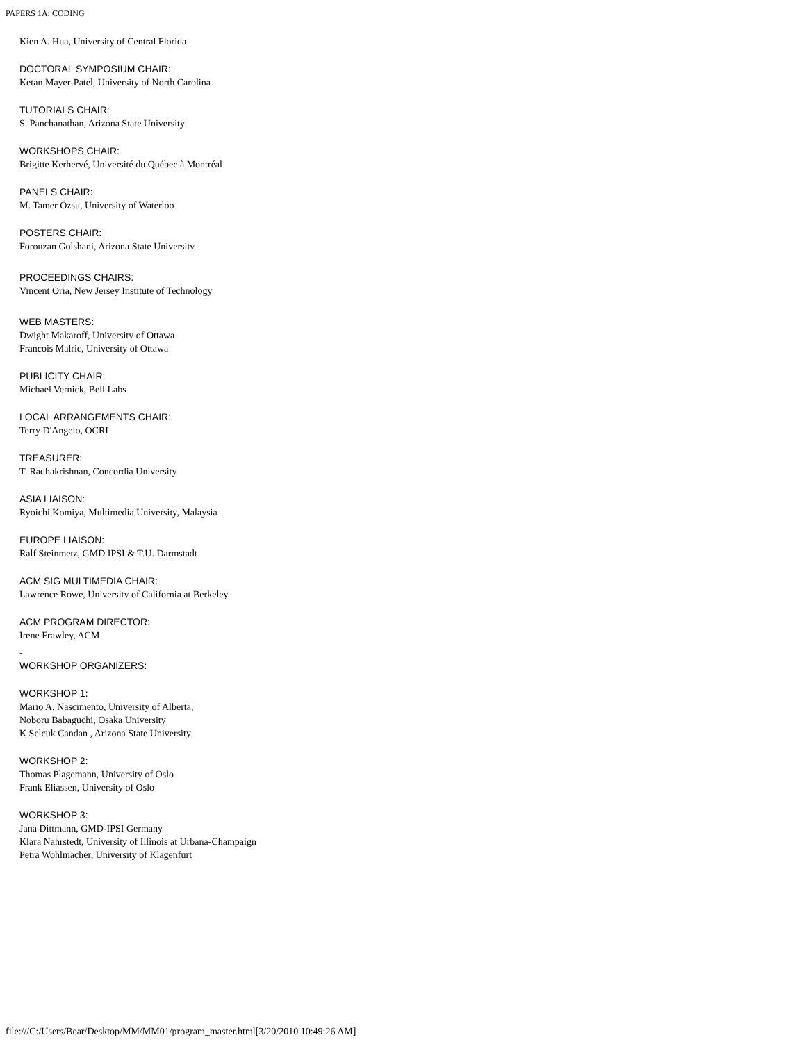PAPERS 1A: CODING
Kien A. Hua, University of Central Florida
DOCTORAL SYMPOSIUM CHAIR:
Ketan Mayer-Patel, University of North Carolina
TUTORIALS CHAIR:
S. Panchanathan, Arizona State University
WORKSHOPS CHAIR:
Brigitte Kerhervé, Université du Québec à Montréal
PANELS CHAIR:
M. Tamer Özsu, University of Waterloo
POSTERS CHAIR:
Forouzan Golshani, Arizona State University
PROCEEDINGS CHAIRS:
Vincent Oria, New Jersey Institute of Technology
WEB MASTERS:
Dwight Makaroff, University of Ottawa
Francois Malric, University of Ottawa
PUBLICITY CHAIR:
Michael Vernick, Bell Labs
LOCAL ARRANGEMENTS CHAIR:
Terry D'Angelo, OCRI
TREASURER:
T. Radhakrishnan, Concordia University
ASIA LIAISON:
Ryoichi Komiya, Multimedia University, Malaysia
EUROPE LIAISON:
Ralf Steinmetz, GMD IPSI & T.U. Darmstadt
ACM SIG MULTIMEDIA CHAIR:
Lawrence Rowe, University of California at Berkeley
ACM PROGRAM DIRECTOR:
Irene Frawley, ACM
-
WORKSHOP ORGANIZERS:
WORKSHOP 1:
Mario A. Nascimento, University of Alberta,
Noboru Babaguchi, Osaka University
K Selcuk Candan , Arizona State University
WORKSHOP 2:
Thomas Plagemann, University of Oslo
Frank Eliassen, University of Oslo
WORKSHOP 3:
Jana Dittmann, GMD-IPSI Germany
Klara Nahrstedt, University of Illinois at Urbana-Champaign
Petra Wohlmacher, University of Klagenfurt
file:///C:/Users/Bear/Desktop/MM/MM01/program_master.html[3/20/2010 10:49:26 AM]